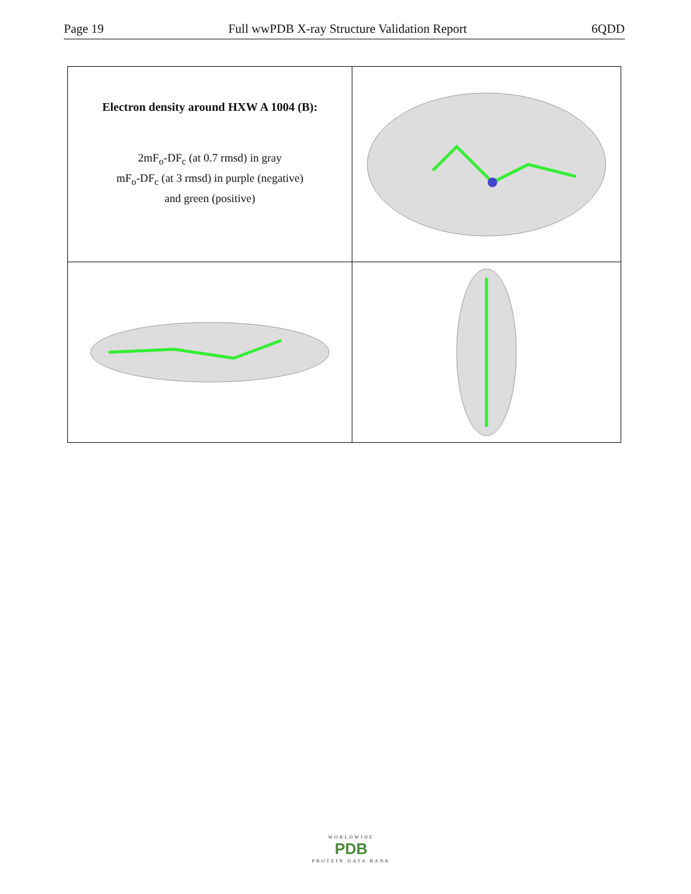Page 19 Full wwPDB X-ray Structure Validation Report 6QDD
| Electron density around HXW A 1004 (B): 2mF<sub>o</sub>-DF<sub>c</sub> (at 0.7 rmsd) in gray mF<sub>o</sub>-DF<sub>c</sub> (at 3 rmsd) in purple (negative) and green (positive) | |
WORLDWIDE
PDB
PROTEIN DATA BANK